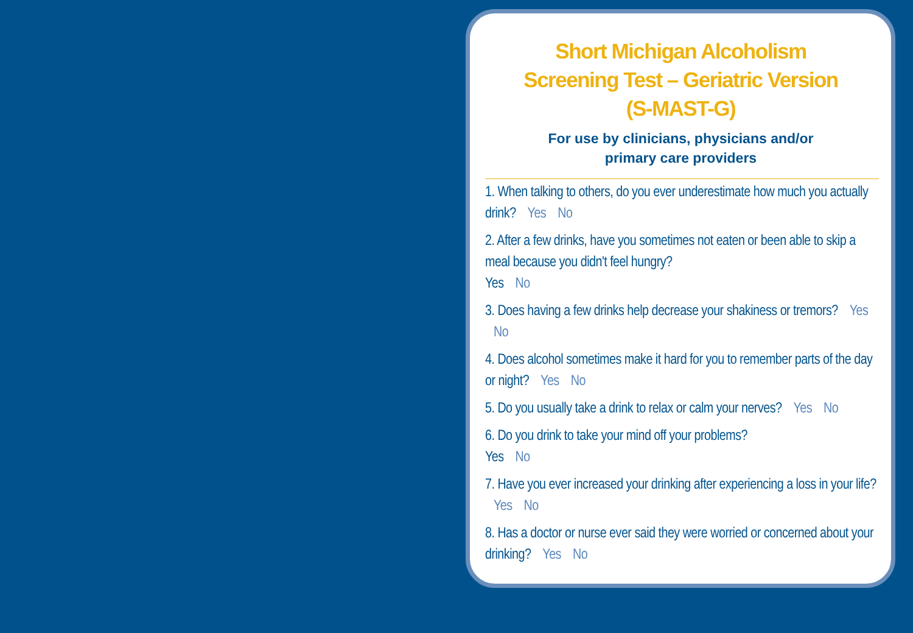Short Michigan Alcoholism
Screening Test – Geriatric Version
(S-MAST-G)
For use by clinicians, physicians and/or
primary care providers
1. When talking to others, do you ever underestimate how much you actually drink? Yes No
2. After a few drinks, have you sometimes not eaten or been able to skip a meal because you didn't feel hungry?
Yes No
3. Does having a few drinks help decrease your shakiness or tremors? Yes No
4. Does alcohol sometimes make it hard for you to remember parts of the day or night? Yes No
5. Do you usually take a drink to relax or calm your nerves? Yes No
6. Do you drink to take your mind off your problems?
Yes No
7. Have you ever increased your drinking after experiencing a loss in your life? Yes No
8. Has a doctor or nurse ever said they were worried or concerned about your drinking? Yes No